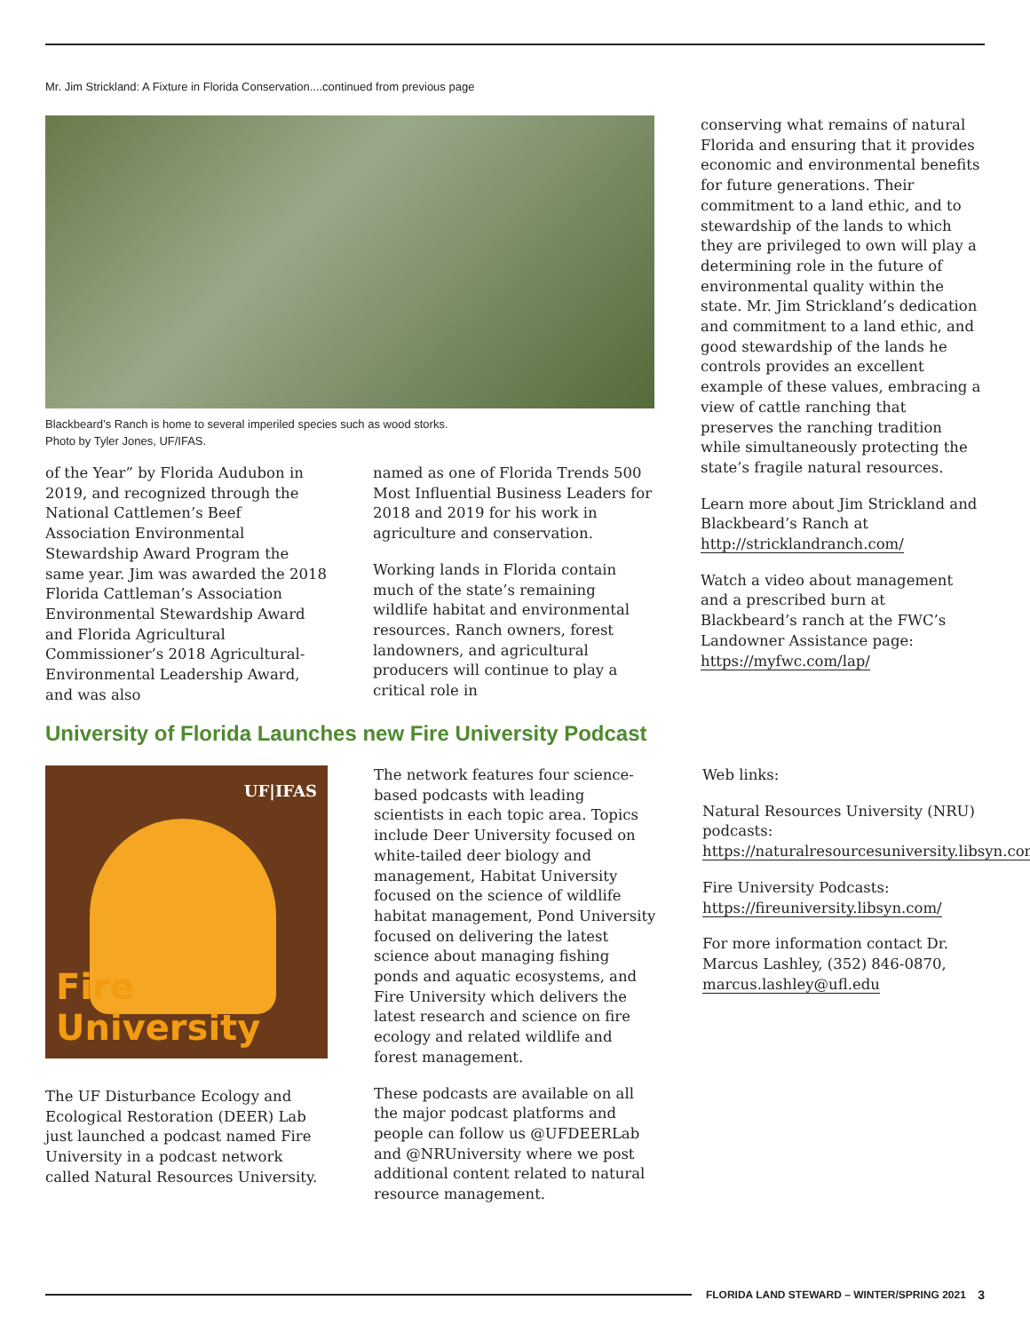Mr. Jim Strickland: A Fixture in Florida Conservation....continued from previous page
Blackbeard’s Ranch is home to several imperiled species such as wood storks.
Photo by Tyler Jones, UF/IFAS.
of the Year” by Florida Audubon in 2019, and recognized through the National Cattlemen’s Beef Association Environmental Stewardship Award Program the same year. Jim was awarded the 2018 Florida Cattleman’s Association Environmental Stewardship Award and Florida Agricultural Commissioner’s 2018 Agricultural-Environmental Leadership Award, and was also
named as one of Florida Trends 500 Most Influential Business Leaders for 2018 and 2019 for his work in agriculture and conservation.
Working lands in Florida contain much of the state’s remaining wildlife habitat and environmental resources. Ranch owners, forest landowners, and agricultural producers will continue to play a critical role in
conserving what remains of natural Florida and ensuring that it provides economic and environmental benefits for future generations. Their commitment to a land ethic, and to stewardship of the lands to which they are privileged to own will play a determining role in the future of environmental quality within the state. Mr. Jim Strickland’s dedication and commitment to a land ethic, and good stewardship of the lands he controls provides an excellent example of these values, embracing a view of cattle ranching that preserves the ranching tradition while simultaneously protecting the state’s fragile natural resources.
Learn more about Jim Strickland and Blackbeard’s Ranch at http://stricklandranch.com/
Watch a video about management and a prescribed burn at Blackbeard’s ranch at the FWC’s Landowner Assistance page: https://myfwc.com/lap/
University of Florida Launches new Fire University Podcast
UF|IFAS
Fire University
The UF Disturbance Ecology and Ecological Restoration (DEER) Lab just launched a podcast named Fire University in a podcast network called Natural Resources University.
The network features four science-based podcasts with leading scientists in each topic area. Topics include Deer University focused on white-tailed deer biology and management, Habitat University focused on the science of wildlife habitat management, Pond University focused on delivering the latest science about managing fishing ponds and aquatic ecosystems, and Fire University which delivers the latest research and science on fire ecology and related wildlife and forest management.
These podcasts are available on all the major podcast platforms and people can follow us @UFDEERLab and @NRUniversity where we post additional content related to natural resource management.
Web links:
Natural Resources University (NRU) podcasts: https://naturalresourcesuniversity.libsyn.com/
Fire University Podcasts: https://fireuniversity.libsyn.com/
For more information contact Dr. Marcus Lashley, (352) 846-0870, marcus.lashley@ufl.edu
FLORIDA LAND STEWARD – WINTER/SPRING 2021 3